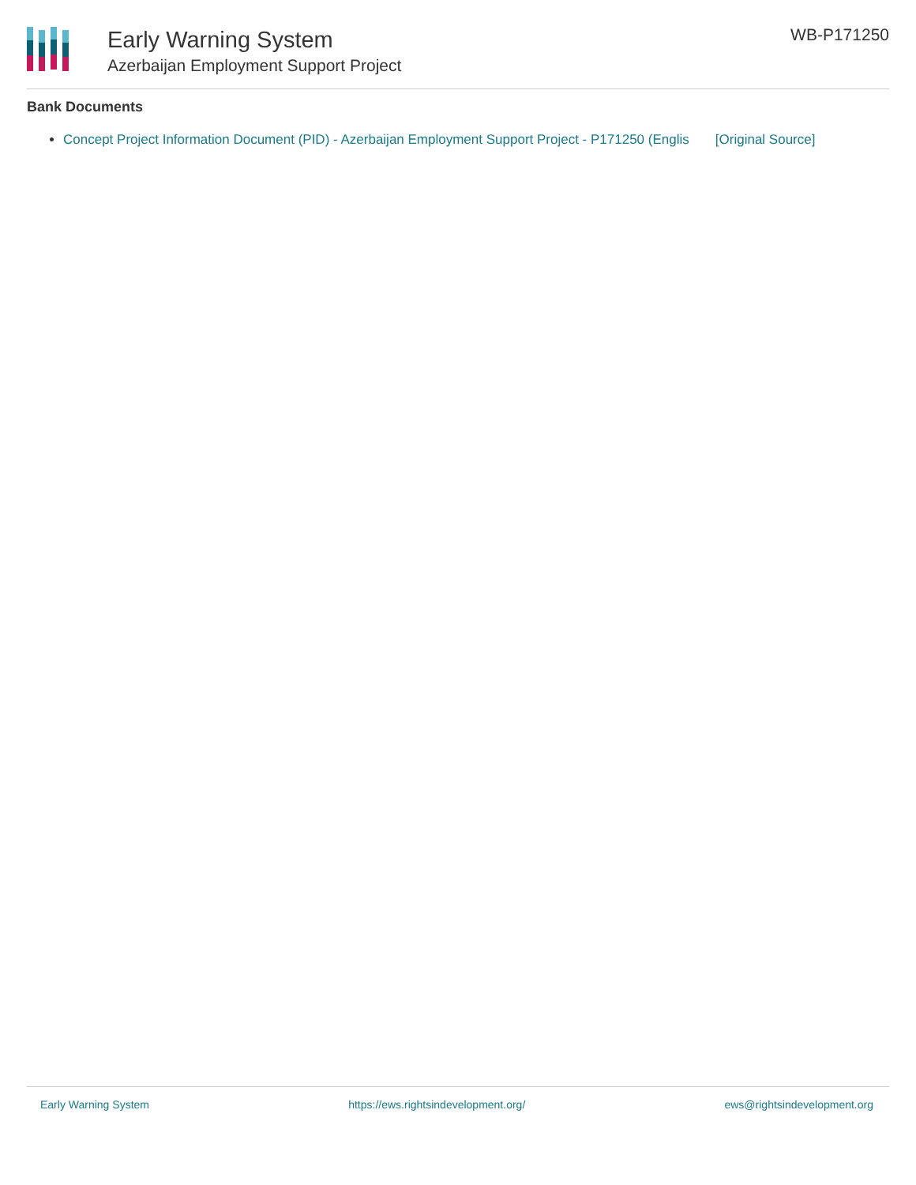Early Warning System
Azerbaijan Employment Support Project
WB-P171250
Bank Documents
Concept Project Information Document (PID) - Azerbaijan Employment Support Project - P171250 (Englis [Original Source]
Early Warning System https://ews.rightsindevelopment.org/ ews@rightsindevelopment.org